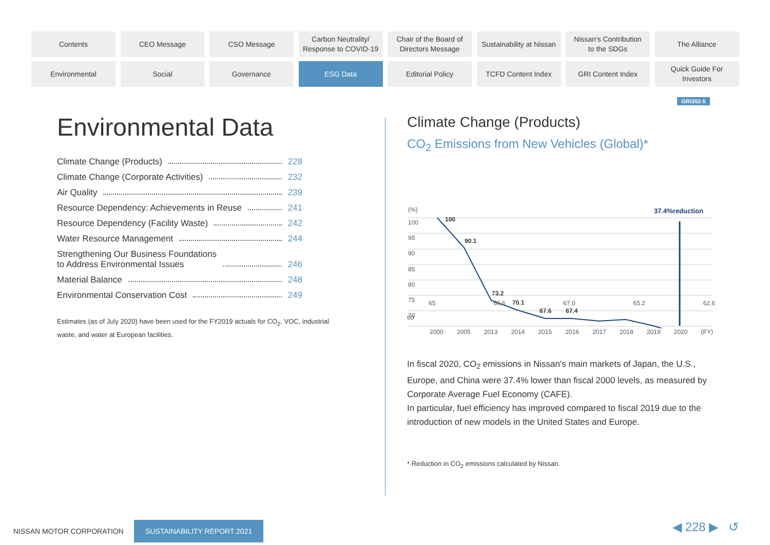Contents
CEO Message
CSO Message
Carbon Neutrality/
Response to COVID-19
Chair of the Board of
Directors Message
Sustainability at Nissan
Nissan's Contribution
to the SDGs
The Alliance
Environmental
Social
Governance
ESG Data
Editorial Policy
TCFD Content Index
GRI Content Index
Quick Guide For
Investors
GRI302-5
Environmental Data
Climate Change (Products) 228
Climate Change (Corporate Activities) 232
Air Quality 239
Resource Dependency: Achievements in Reuse 241
Resource Dependency (Facility Waste) 242
Water Resource Management 244
Strengthening Our Business Foundations
to Address Environmental Issues 246
Material Balance 248
Environmental Conservation Cost 249
Estimates (as of July 2020) have been used for the FY2019 actuals for CO<sub>2</sub>, VOC, industrial waste, and water at European facilities.
Climate Change (Products)
CO<sub>2</sub> Emissions from New Vehicles (Global)*
(%)
100
95
90
85
80
75
70
37.4%reduction
100
90.1
73.2
70.1
67.6
67.4
65 66.6 67.0 65.2 62.6
60
2000 2005 2013 2014 2015 2016 2017 2018 2019 2020 (FY)
In fiscal 2020, CO<sub>2</sub> emissions in Nissan's main markets of Japan, the U.S., Europe, and China were 37.4% lower than fiscal 2000 levels, as measured by Corporate Average Fuel Economy (CAFE).
In particular, fuel efficiency has improved compared to fiscal 2019 due to the introduction of new models in the United States and Europe.
* Reduction in CO<sub>2</sub> emissions calculated by Nissan.
NISSAN MOTOR CORPORATION SUSTAINABILITY REPORT 2021
◀ 228 ▶ ↺